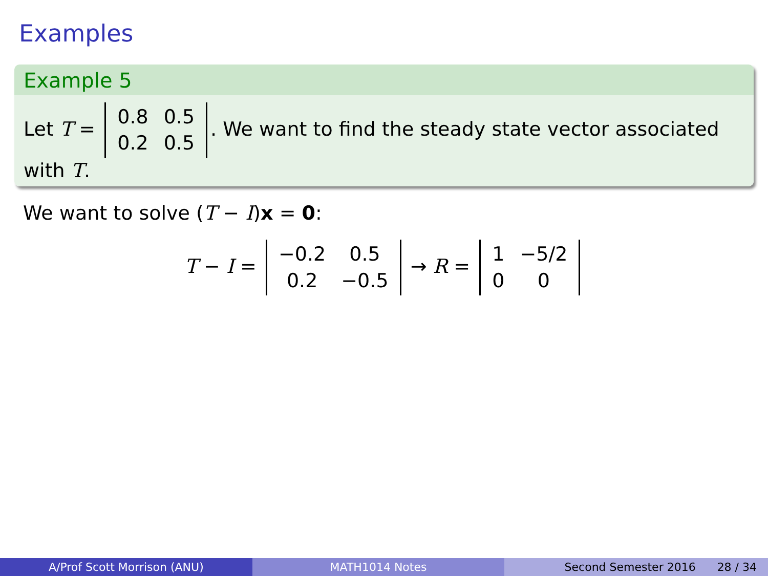Examples
Example 5
Let T =
| 0.8 | 0.5 |
| 0.2 | 0.5 |
. We want to find the steady state vector associated with T.
We want to solve (T − I)x = 0:
T − I =
| −0.2 | 0.5 |
| 0.2 | −0.5 |
→ R =
| 1 | −5/2 |
| 0 | 0 |
A/Prof Scott Morrison (ANU) MATH1014 Notes Second Semester 2016 28 / 34